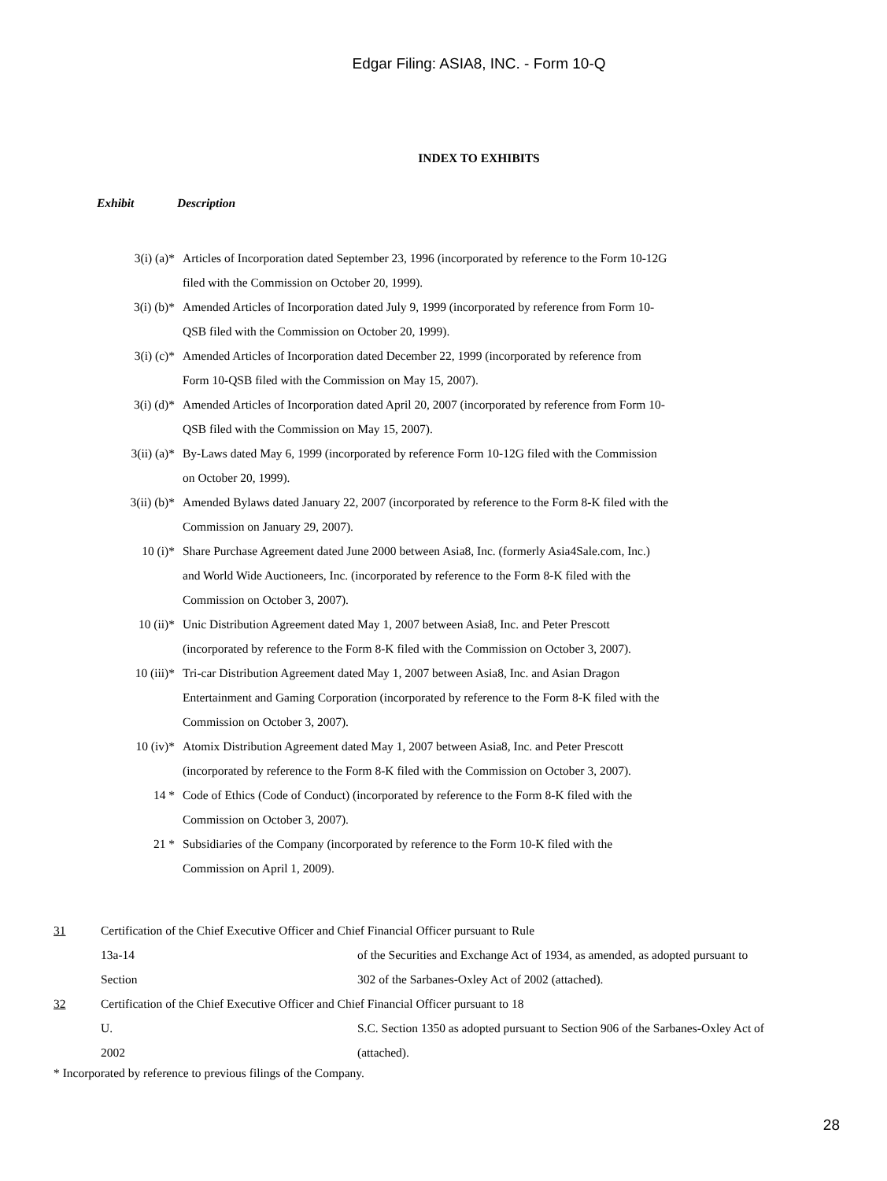Edgar Filing: ASIA8, INC. - Form 10-Q
INDEX TO EXHIBITS
| Exhibit | Description |
| --- | --- |
| 3(i) (a)* | Articles of Incorporation dated September 23, 1996 (incorporated by reference to the Form 10-12G filed with the Commission on October 20, 1999). |
| 3(i) (b)* | Amended Articles of Incorporation dated July 9, 1999 (incorporated by reference from Form 10-QSB filed with the Commission on October 20, 1999). |
| 3(i) (c)* | Amended Articles of Incorporation dated December 22, 1999 (incorporated by reference from Form 10-QSB filed with the Commission on May 15, 2007). |
| 3(i) (d)* | Amended Articles of Incorporation dated April 20, 2007 (incorporated by reference from Form 10-QSB filed with the Commission on May 15, 2007). |
| 3(ii) (a)* | By-Laws dated May 6, 1999 (incorporated by reference Form 10-12G filed with the Commission on October 20, 1999). |
| 3(ii) (b)* | Amended Bylaws dated January 22, 2007 (incorporated by reference to the Form 8-K filed with the Commission on January 29, 2007). |
| 10 (i)* | Share Purchase Agreement dated June 2000 between Asia8, Inc. (formerly Asia4Sale.com, Inc.) and World Wide Auctioneers, Inc. (incorporated by reference to the Form 8-K filed with the Commission on October 3, 2007). |
| 10 (ii)* | Unic Distribution Agreement dated May 1, 2007 between Asia8, Inc. and Peter Prescott (incorporated by reference to the Form 8-K filed with the Commission on October 3, 2007). |
| 10 (iii)* | Tri-car Distribution Agreement dated May 1, 2007 between Asia8, Inc. and Asian Dragon Entertainment and Gaming Corporation (incorporated by reference to the Form 8-K filed with the Commission on October 3, 2007). |
| 10 (iv)* | Atomix Distribution Agreement dated May 1, 2007 between Asia8, Inc. and Peter Prescott (incorporated by reference to the Form 8-K filed with the Commission on October 3, 2007). |
| 14 * | Code of Ethics (Code of Conduct) (incorporated by reference to the Form 8-K filed with the Commission on October 3, 2007). |
| 21 * | Subsidiaries of the Company (incorporated by reference to the Form 10-K filed with the Commission on April 1, 2009). |
| 31 | Certification of the Chief Executive Officer and Chief Financial Officer pursuant to Rule | |
| | 13a-14 | of the Securities and Exchange Act of 1934, as amended, as adopted pursuant to |
| | Section | 302 of the Sarbanes-Oxley Act of 2002 (attached). |
| 32 | Certification of the Chief Executive Officer and Chief Financial Officer pursuant to 18 | |
| | U. | S.C. Section 1350 as adopted pursuant to Section 906 of the Sarbanes-Oxley Act of |
| | 2002 | (attached). |
* Incorporated by reference to previous filings of the Company.
28